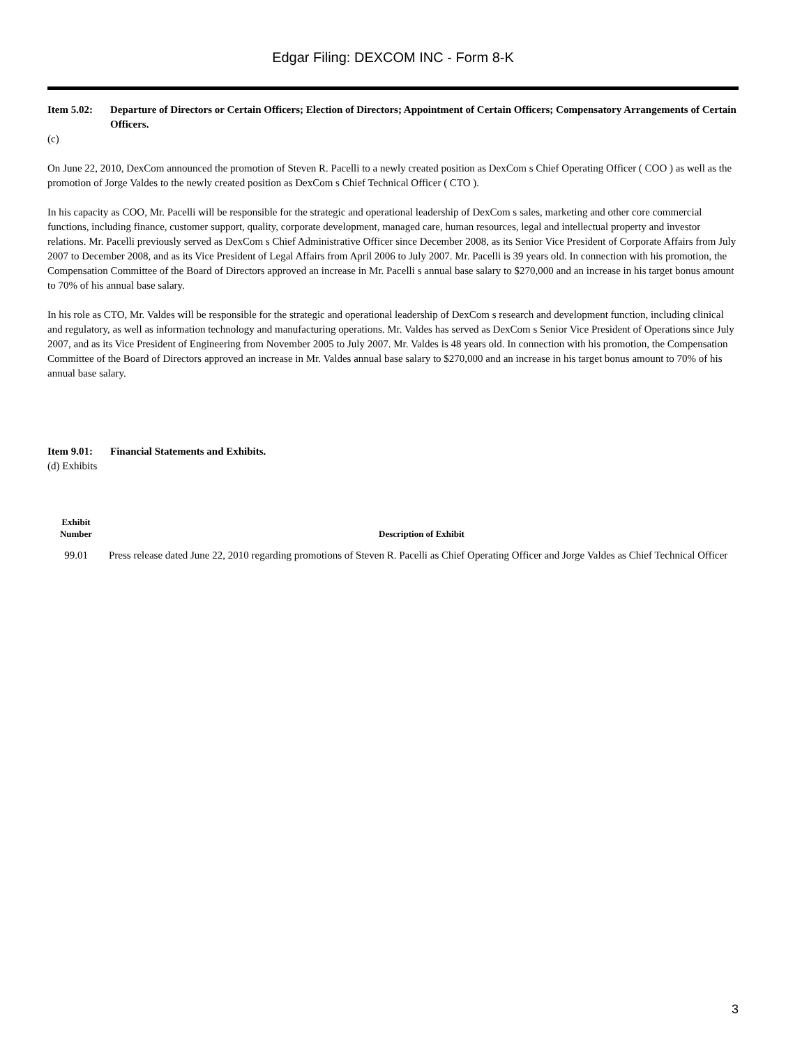Edgar Filing: DEXCOM INC - Form 8-K
Item 5.02: Departure of Directors or Certain Officers; Election of Directors; Appointment of Certain Officers; Compensatory Arrangements of Certain Officers.
(c)
On June 22, 2010, DexCom announced the promotion of Steven R. Pacelli to a newly created position as DexCom s Chief Operating Officer ( COO ) as well as the promotion of Jorge Valdes to the newly created position as DexCom s Chief Technical Officer ( CTO ).
In his capacity as COO, Mr. Pacelli will be responsible for the strategic and operational leadership of DexCom s sales, marketing and other core commercial functions, including finance, customer support, quality, corporate development, managed care, human resources, legal and intellectual property and investor relations. Mr. Pacelli previously served as DexCom s Chief Administrative Officer since December 2008, as its Senior Vice President of Corporate Affairs from July 2007 to December 2008, and as its Vice President of Legal Affairs from April 2006 to July 2007. Mr. Pacelli is 39 years old. In connection with his promotion, the Compensation Committee of the Board of Directors approved an increase in Mr. Pacelli s annual base salary to $270,000 and an increase in his target bonus amount to 70% of his annual base salary.
In his role as CTO, Mr. Valdes will be responsible for the strategic and operational leadership of DexCom s research and development function, including clinical and regulatory, as well as information technology and manufacturing operations. Mr. Valdes has served as DexCom s Senior Vice President of Operations since July 2007, and as its Vice President of Engineering from November 2005 to July 2007. Mr. Valdes is 48 years old. In connection with his promotion, the Compensation Committee of the Board of Directors approved an increase in Mr. Valdes annual base salary to $270,000 and an increase in his target bonus amount to 70% of his annual base salary.
Item 9.01: Financial Statements and Exhibits.
(d) Exhibits
| Exhibit Number | Description of Exhibit |
| --- | --- |
| 99.01 | Press release dated June 22, 2010 regarding promotions of Steven R. Pacelli as Chief Operating Officer and Jorge Valdes as Chief Technical Officer |
3